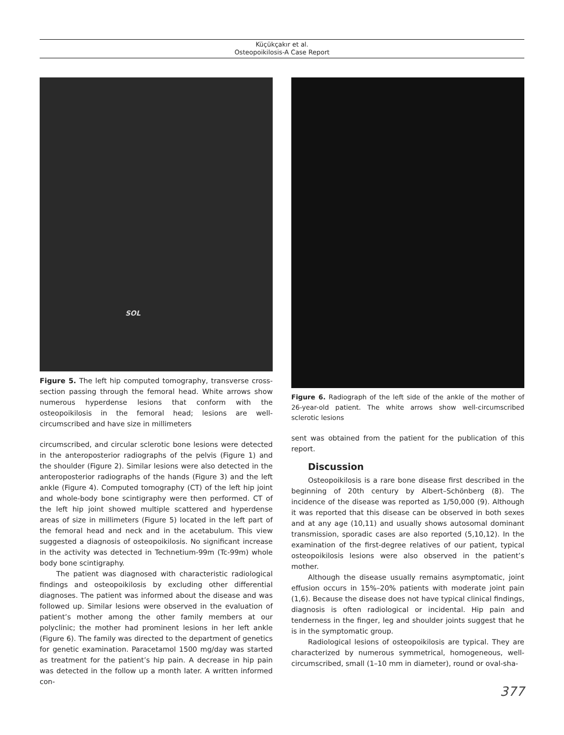Küçükçakır et al.
Osteopoikilosis-A Case Report
SOL
Figure 5. The left hip computed tomography, transverse cross-section passing through the femoral head. White arrows show numerous hyperdense lesions that conform with the osteopoikilosis in the femoral head; lesions are well-circumscribed and have size in millimeters
circumscribed, and circular sclerotic bone lesions were detected in the anteroposterior radiographs of the pelvis (Figure 1) and the shoulder (Figure 2). Similar lesions were also detected in the anteroposterior radiographs of the hands (Figure 3) and the left ankle (Figure 4). Computed tomography (CT) of the left hip joint and whole-body bone scintigraphy were then performed. CT of the left hip joint showed multiple scattered and hyperdense areas of size in millimeters (Figure 5) located in the left part of the femoral head and neck and in the acetabulum. This view suggested a diagnosis of osteopoikilosis. No significant increase in the activity was detected in Technetium-99m (Tc-99m) whole body bone scintigraphy.
The patient was diagnosed with characteristic radiological findings and osteopoikilosis by excluding other differential diagnoses. The patient was informed about the disease and was followed up. Similar lesions were observed in the evaluation of patient’s mother among the other family members at our polyclinic; the mother had prominent lesions in her left ankle (Figure 6). The family was directed to the department of genetics for genetic examination. Paracetamol 1500 mg/day was started as treatment for the patient’s hip pain. A decrease in hip pain was detected in the follow up a month later. A written informed con-
Figure 6. Radiograph of the left side of the ankle of the mother of 26-year-old patient. The white arrows show well-circumscribed sclerotic lesions
sent was obtained from the patient for the publication of this report.
Discussion
Osteopoikilosis is a rare bone disease first described in the beginning of 20th century by Albert–Schönberg (8). The incidence of the disease was reported as 1/50,000 (9). Although it was reported that this disease can be observed in both sexes and at any age (10,11) and usually shows autosomal dominant transmission, sporadic cases are also reported (5,10,12). In the examination of the first-degree relatives of our patient, typical osteopoikilosis lesions were also observed in the patient’s mother.
Although the disease usually remains asymptomatic, joint effusion occurs in 15%–20% patients with moderate joint pain (1,6). Because the disease does not have typical clinical findings, diagnosis is often radiological or incidental. Hip pain and tenderness in the finger, leg and shoulder joints suggest that he is in the symptomatic group.
Radiological lesions of osteopoikilosis are typical. They are characterized by numerous symmetrical, homogeneous, well-circumscribed, small (1–10 mm in diameter), round or oval-sha-
377